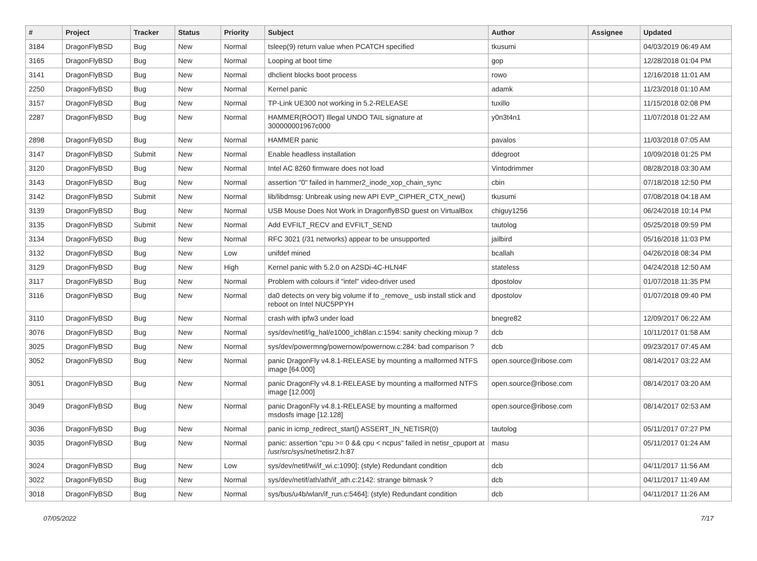| # | Project | Tracker | Status | Priority | Subject | Author | Assignee | Updated |
| --- | --- | --- | --- | --- | --- | --- | --- | --- |
| 3184 | DragonFlyBSD | Bug | New | Normal | tsleep(9) return value when PCATCH specified | tkusumi | | 04/03/2019 06:49 AM |
| 3165 | DragonFlyBSD | Bug | New | Normal | Looping at boot time | gop | | 12/28/2018 01:04 PM |
| 3141 | DragonFlyBSD | Bug | New | Normal | dhclient blocks boot process | rowo | | 12/16/2018 11:01 AM |
| 2250 | DragonFlyBSD | Bug | New | Normal | Kernel panic | adamk | | 11/23/2018 01:10 AM |
| 3157 | DragonFlyBSD | Bug | New | Normal | TP-Link UE300 not working in 5.2-RELEASE | tuxillo | | 11/15/2018 02:08 PM |
| 2287 | DragonFlyBSD | Bug | New | Normal | HAMMER(ROOT) Illegal UNDO TAIL signature at 300000001967c000 | y0n3t4n1 | | 11/07/2018 01:22 AM |
| 2898 | DragonFlyBSD | Bug | New | Normal | HAMMER panic | pavalos | | 11/03/2018 07:05 AM |
| 3147 | DragonFlyBSD | Submit | New | Normal | Enable headless installation | ddegroot | | 10/09/2018 01:25 PM |
| 3120 | DragonFlyBSD | Bug | New | Normal | Intel AC 8260 firmware does not load | Vintodrimmer | | 08/28/2018 03:30 AM |
| 3143 | DragonFlyBSD | Bug | New | Normal | assertion "0" failed in hammer2_inode_xop_chain_sync | cbin | | 07/18/2018 12:50 PM |
| 3142 | DragonFlyBSD | Submit | New | Normal | lib/libdmsg: Unbreak using new API EVP_CIPHER_CTX_new() | tkusumi | | 07/08/2018 04:18 AM |
| 3139 | DragonFlyBSD | Bug | New | Normal | USB Mouse Does Not Work in DragonflyBSD guest on VirtualBox | chiguy1256 | | 06/24/2018 10:14 PM |
| 3135 | DragonFlyBSD | Submit | New | Normal | Add EVFILT_RECV and EVFILT_SEND | tautolog | | 05/25/2018 09:59 PM |
| 3134 | DragonFlyBSD | Bug | New | Normal | RFC 3021 (/31 networks) appear to be unsupported | jailbird | | 05/16/2018 11:03 PM |
| 3132 | DragonFlyBSD | Bug | New | Low | unifdef mined | bcallah | | 04/26/2018 08:34 PM |
| 3129 | DragonFlyBSD | Bug | New | High | Kernel panic with 5.2.0 on A2SDi-4C-HLN4F | stateless | | 04/24/2018 12:50 AM |
| 3117 | DragonFlyBSD | Bug | New | Normal | Problem with colours if "intel" video-driver used | dpostolov | | 01/07/2018 11:35 PM |
| 3116 | DragonFlyBSD | Bug | New | Normal | da0 detects on very big volume if to _remove_ usb install stick and reboot on Intel NUC5PPYH | dpostolov | | 01/07/2018 09:40 PM |
| 3110 | DragonFlyBSD | Bug | New | Normal | crash with ipfw3 under load | bnegre82 | | 12/09/2017 06:22 AM |
| 3076 | DragonFlyBSD | Bug | New | Normal | sys/dev/netif/ig_hal/e1000_ich8lan.c:1594: sanity checking mixup ? | dcb | | 10/11/2017 01:58 AM |
| 3025 | DragonFlyBSD | Bug | New | Normal | sys/dev/powermng/powernow/powernow.c:284: bad comparison ? | dcb | | 09/23/2017 07:45 AM |
| 3052 | DragonFlyBSD | Bug | New | Normal | panic DragonFly v4.8.1-RELEASE by mounting a malformed NTFS image [64.000] | open.source@ribose.com | | 08/14/2017 03:22 AM |
| 3051 | DragonFlyBSD | Bug | New | Normal | panic DragonFly v4.8.1-RELEASE by mounting a malformed NTFS image [12.000] | open.source@ribose.com | | 08/14/2017 03:20 AM |
| 3049 | DragonFlyBSD | Bug | New | Normal | panic DragonFly v4.8.1-RELEASE by mounting a malformed msdosfs image [12.128] | open.source@ribose.com | | 08/14/2017 02:53 AM |
| 3036 | DragonFlyBSD | Bug | New | Normal | panic in icmp_redirect_start() ASSERT_IN_NETISR(0) | tautolog | | 05/11/2017 07:27 PM |
| 3035 | DragonFlyBSD | Bug | New | Normal | panic: assertion "cpu >= 0 && cpu < ncpus" failed in netisr_cpuport at /usr/src/sys/net/netisr2.h:87 | masu | | 05/11/2017 01:24 AM |
| 3024 | DragonFlyBSD | Bug | New | Low | sys/dev/netif/wi/if_wi.c:1090]: (style) Redundant condition | dcb | | 04/11/2017 11:56 AM |
| 3022 | DragonFlyBSD | Bug | New | Normal | sys/dev/netif/ath/ath/if_ath.c:2142: strange bitmask ? | dcb | | 04/11/2017 11:49 AM |
| 3018 | DragonFlyBSD | Bug | New | Normal | sys/bus/u4b/wlan/if_run.c:5464]: (style) Redundant condition | dcb | | 04/11/2017 11:26 AM |
07/05/2022 7/17